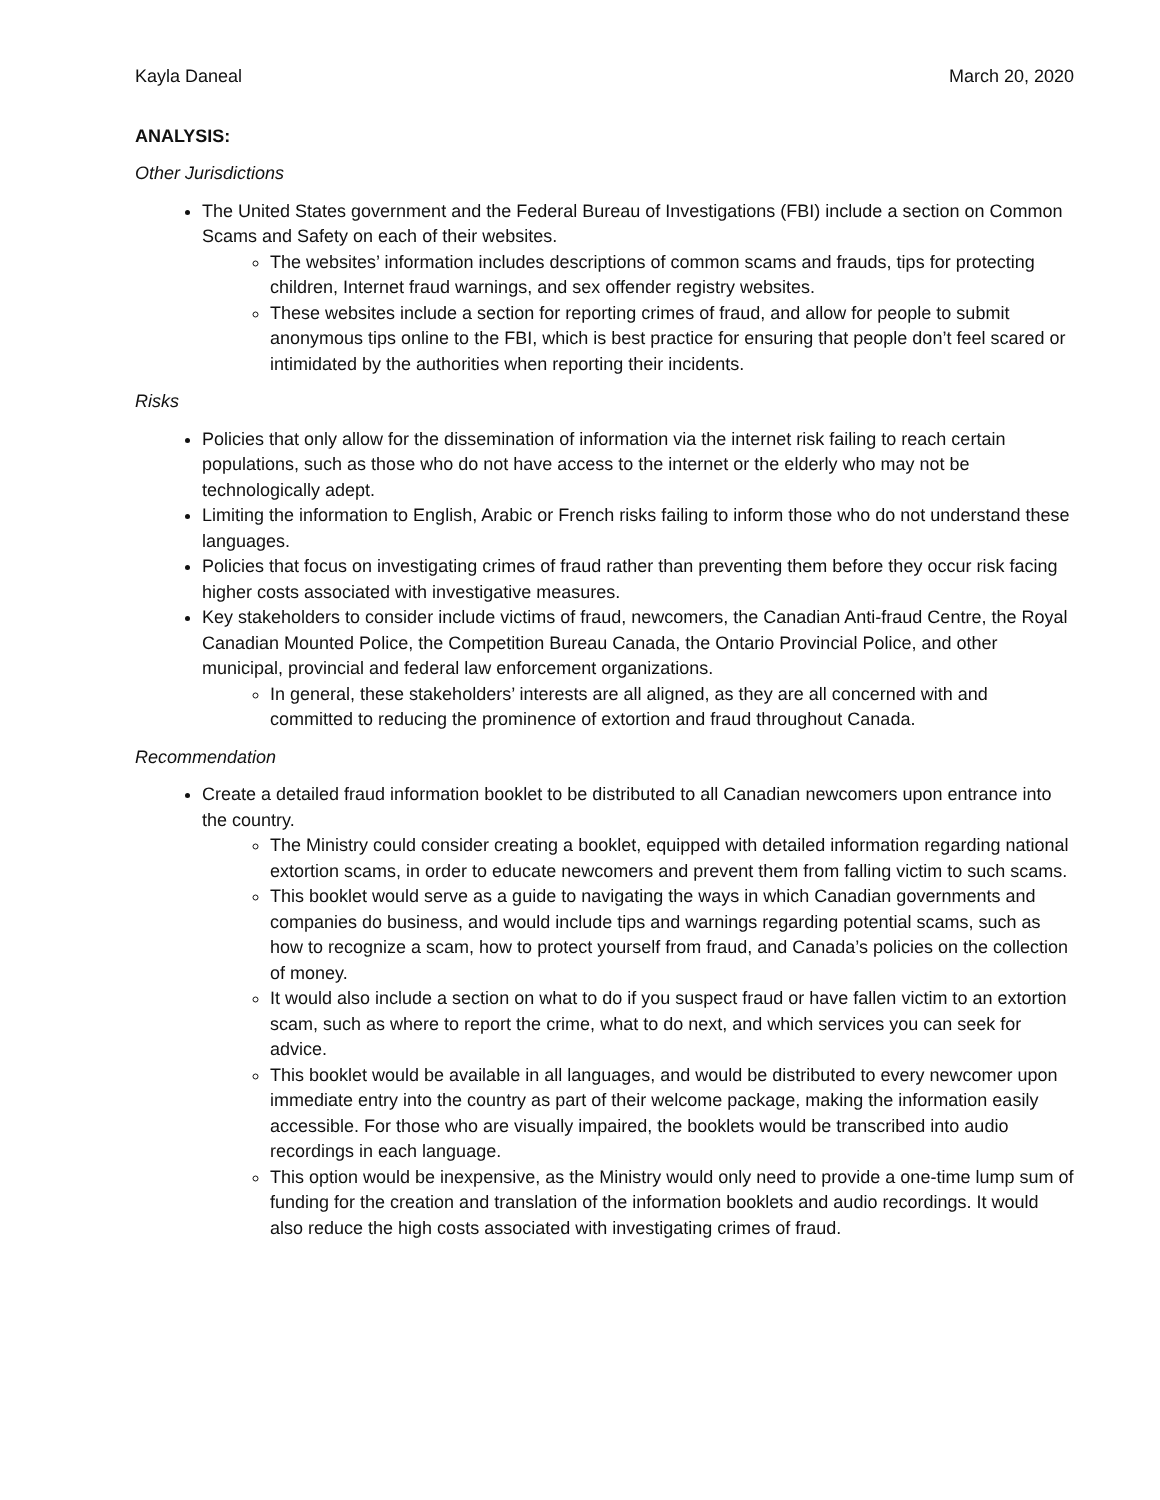Kayla Daneal March 20, 2020
ANALYSIS:
Other Jurisdictions
The United States government and the Federal Bureau of Investigations (FBI) include a section on Common Scams and Safety on each of their websites.
The websites’ information includes descriptions of common scams and frauds, tips for protecting children, Internet fraud warnings, and sex offender registry websites.
These websites include a section for reporting crimes of fraud, and allow for people to submit anonymous tips online to the FBI, which is best practice for ensuring that people don’t feel scared or intimidated by the authorities when reporting their incidents.
Risks
Policies that only allow for the dissemination of information via the internet risk failing to reach certain populations, such as those who do not have access to the internet or the elderly who may not be technologically adept.
Limiting the information to English, Arabic or French risks failing to inform those who do not understand these languages.
Policies that focus on investigating crimes of fraud rather than preventing them before they occur risk facing higher costs associated with investigative measures.
Key stakeholders to consider include victims of fraud, newcomers, the Canadian Anti-fraud Centre, the Royal Canadian Mounted Police, the Competition Bureau Canada, the Ontario Provincial Police, and other municipal, provincial and federal law enforcement organizations.
In general, these stakeholders’ interests are all aligned, as they are all concerned with and committed to reducing the prominence of extortion and fraud throughout Canada.
Recommendation
Create a detailed fraud information booklet to be distributed to all Canadian newcomers upon entrance into the country.
The Ministry could consider creating a booklet, equipped with detailed information regarding national extortion scams, in order to educate newcomers and prevent them from falling victim to such scams.
This booklet would serve as a guide to navigating the ways in which Canadian governments and companies do business, and would include tips and warnings regarding potential scams, such as how to recognize a scam, how to protect yourself from fraud, and Canada’s policies on the collection of money.
It would also include a section on what to do if you suspect fraud or have fallen victim to an extortion scam, such as where to report the crime, what to do next, and which services you can seek for advice.
This booklet would be available in all languages, and would be distributed to every newcomer upon immediate entry into the country as part of their welcome package, making the information easily accessible. For those who are visually impaired, the booklets would be transcribed into audio recordings in each language.
This option would be inexpensive, as the Ministry would only need to provide a one-time lump sum of funding for the creation and translation of the information booklets and audio recordings. It would also reduce the high costs associated with investigating crimes of fraud.